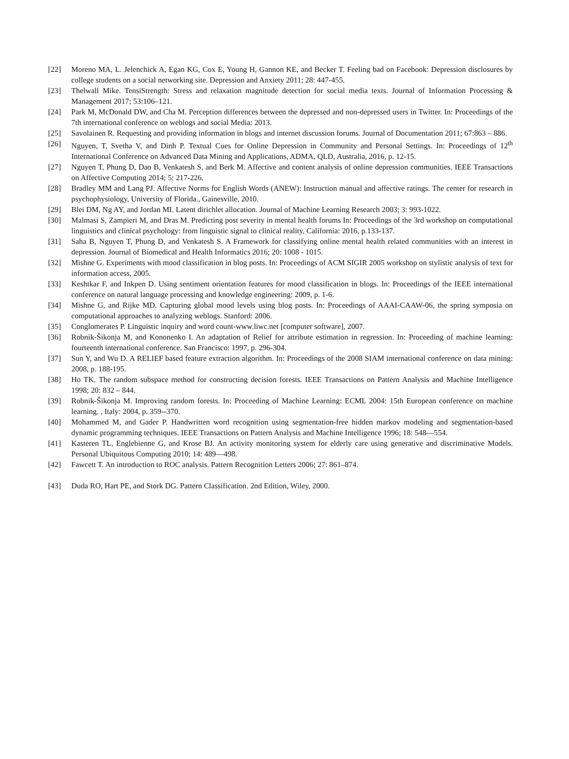[22] Moreno MA, L. Jelenchick A, Egan KG, Cox E, Young H, Gannon KE, and Becker T. Feeling bad on Facebook: Depression disclosures by college students on a social networking site. Depression and Anxiety 2011; 28: 447-455.
[23] Thelwall Mike. TensiStrength: Stress and relaxation magnitude detection for social media texts. Journal of Information Processing & Management 2017; 53:106–121.
[24] Park M, McDonald DW, and Cha M. Perception differences between the depressed and non-depressed users in Twitter. In: Proceedings of the 7th international conference on weblogs and social Media: 2013.
[25] Savolainen R. Requesting and providing information in blogs and internet discussion forums. Journal of Documentation 2011; 67:863 – 886.
[26] Nguyen, T, Svetha V, and Dinh P. Textual Cues for Online Depression in Community and Personal Settings. In: Proceedings of 12<sup>th</sup> International Conference on Advanced Data Mining and Applications, ADMA, QLD, Australia, 2016, p. 12-15.
[27] Nguyen T, Phung D, Dao B, Venkatesh S, and Berk M. Affective and content analysis of online depression communities. IEEE Transactions on Affective Computing 2014; 5: 217-226.
[28] Bradley MM and Lang PJ. Affective Norms for English Words (ANEW): Instruction manual and affective ratings. The center for research in psychophysiology, University of Florida., Gainesville, 2010.
[29] Blei DM, Ng AY, and Jordan MI. Latent dirichlet allocation. Journal of Machine Learning Research 2003; 3: 993-1022.
[30] Malmasi S, Zampieri M, and Dras M. Predicting post severity in mental health forums In: Proceedings of the 3rd workshop on computational linguistics and clinical psychology: from linguistic signal to clinical reality, California: 2016, p.133-137.
[31] Saha B, Nguyen T, Phung D, and Venkatesh S. A Framework for classifying online mental health related communities with an interest in depression. Journal of Biomedical and Health Informatics 2016; 20: 1008 - 1015.
[32] Mishne G. Experiments with mood classification in blog posts. In: Proceedings of ACM SIGIR 2005 workshop on stylistic analysis of text for information access, 2005.
[33] Keshtkar F, and Inkpen D. Using sentiment orientation features for mood classification in blogs. In: Proceedings of the IEEE international conference on natural language processing and knowledge engineering: 2009, p. 1-6.
[34] Mishne G, and Rijke MD. Capturing global mood levels using blog posts. In: Proceedings of AAAI-CAAW-06, the spring symposia on computational approaches to analyzing weblogs. Stanford: 2006.
[35] Conglomerates P. Linguistic inquiry and word count-www.liwc.net [computer software], 2007.
[36] Robnik-Šikonja M, and Kononenko I. An adaptation of Relief for attribute estimation in regression. In: Proceeding of machine learning: fourteenth international conference. San Francisco: 1997, p. 296-304.
[37] Sun Y, and Wu D. A RELIEF based feature extraction algorithm. In: Proceedings of the 2008 SIAM international conference on data mining: 2008, p. 188-195.
[38] Ho TK. The random subspace method for constructing decision forests. IEEE Transactions on Pattern Analysis and Machine Intelligence 1998; 20: 832 – 844.
[39] Robnik-Šikonja M. Improving random forests. In: Proceeding of Machine Learning: ECML 2004: 15th European conference on machine learning. , Italy: 2004, p. 359--370.
[40] Mohammed M, and Gader P. Handwritten word recognition using segmentation-free hidden markov modeling and segmentation-based dynamic programming techniques. IEEE Transactions on Pattern Analysis and Machine Intelligence 1996; 18: 548—554.
[41] Kasteren TL, Englebienne G, and Krose BJ. An activity monitoring system for elderly care using generative and discriminative Models. Personal Ubiquitous Computing 2010; 14: 489—498.
[42] Fawcett T. An introduction to ROC analysis. Pattern Recognition Letters 2006; 27: 861–874.
[43] Duda RO, Hart PE, and Stork DG. Pattern Classification. 2nd Edition, Wiley, 2000.